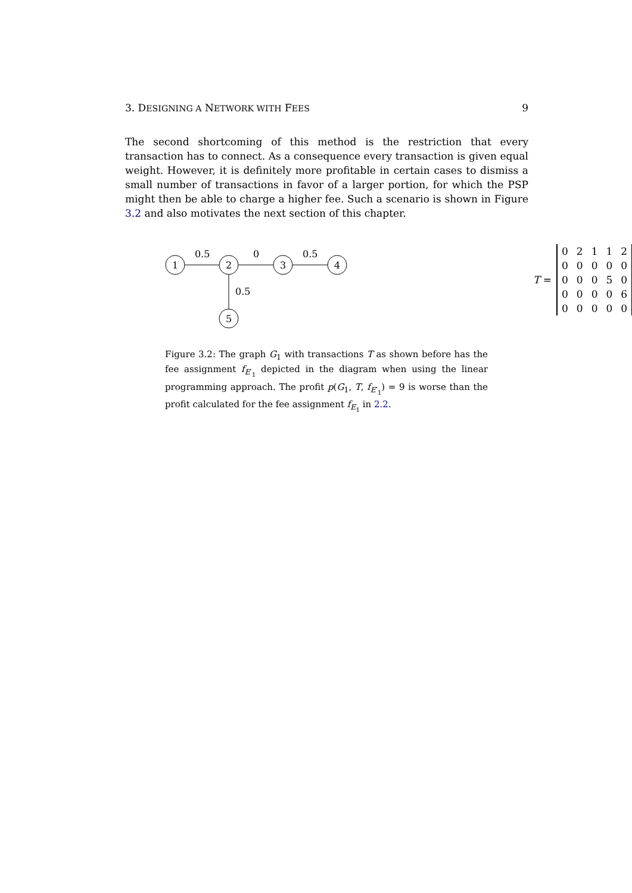3. DESIGNING A NETWORK WITH FEES 9
The second shortcoming of this method is the restriction that every transaction has to connect. As a consequence every transaction is given equal weight. However, it is definitely more profitable in certain cases to dismiss a small number of transactions in favor of a larger portion, for which the PSP might then be able to charge a higher fee. Such a scenario is shown in Figure 3.2 and also motivates the next section of this chapter.
1
2
3
4
5
0.5
0
0.5
0.5
T =
| 0 | 2 | 1 | 1 | 2 |
| 0 | 0 | 0 | 0 | 0 |
| 0 | 0 | 0 | 5 | 0 |
| 0 | 0 | 0 | 0 | 6 |
| 0 | 0 | 0 | 0 | 0 |
Figure 3.2: The graph G<sub>1</sub> with transactions T as shown before has the fee assignment f<sub>E′<sub>1</sub></sub> depicted in the diagram when using the linear programming approach. The profit p(G<sub>1</sub>, T, f<sub>E′<sub>1</sub></sub>) = 9 is worse than the profit calculated for the fee assignment f<sub>E<sub>1</sub></sub> in 2.2.